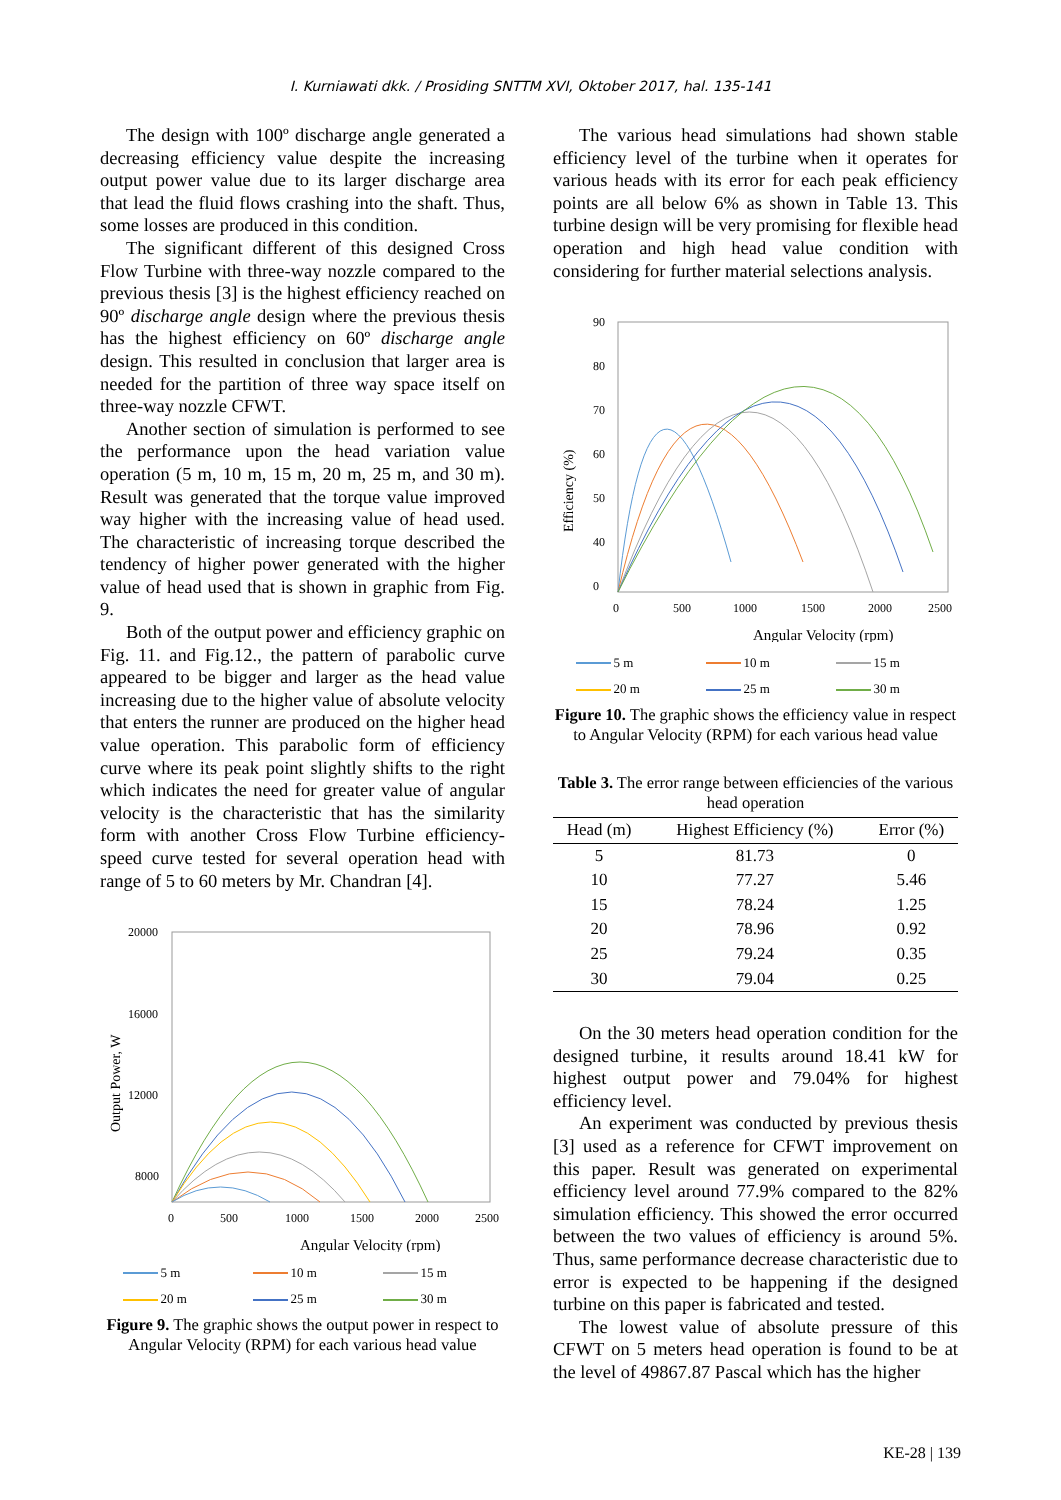I. Kurniawati dkk. / Prosiding SNTTM XVI, Oktober 2017, hal. 135-141
The design with 100º discharge angle generated a decreasing efficiency value despite the increasing output power value due to its larger discharge area that lead the fluid flows crashing into the shaft. Thus, some losses are produced in this condition.
The significant different of this designed Cross Flow Turbine with three-way nozzle compared to the previous thesis [3] is the highest efficiency reached on 90º discharge angle design where the previous thesis has the highest efficiency on 60º discharge angle design. This resulted in conclusion that larger area is needed for the partition of three way space itself on three-way nozzle CFWT.
Another section of simulation is performed to see the performance upon the head variation value operation (5 m, 10 m, 15 m, 20 m, 25 m, and 30 m). Result was generated that the torque value improved way higher with the increasing value of head used. The characteristic of increasing torque described the tendency of higher power generated with the higher value of head used that is shown in graphic from Fig. 9.
Both of the output power and efficiency graphic on Fig. 11. and Fig.12., the pattern of parabolic curve appeared to be bigger and larger as the head value increasing due to the higher value of absolute velocity that enters the runner are produced on the higher head value operation. This parabolic form of efficiency curve where its peak point slightly shifts to the right which indicates the need for greater value of angular velocity is the characteristic that has the similarity form with another Cross Flow Turbine efficiency-speed curve tested for several operation head with range of 5 to 60 meters by Mr. Chandran [4].
Output Power, W
20000
16000
12000
8000
0
500
1000
1500
2000
2500
Angular Velocity (rpm)
5 m 10 m 15 m 20 m 25 m 30 m
Figure 9. The graphic shows the output power in respect to Angular Velocity (RPM) for each various head value
The various head simulations had shown stable efficiency level of the turbine when it operates for various heads with its error for each peak efficiency points are all below 6% as shown in Table 13. This turbine design will be very promising for flexible head operation and high head value condition with considering for further material selections analysis.
Efficiency (%)
90
80
70
60
50
40
0
0
500
1000
1500
2000
2500
Angular Velocity (rpm)
5 m 10 m 15 m 20 m 25 m 30 m
Figure 10. The graphic shows the efficiency value in respect to Angular Velocity (RPM) for each various head value
Table 3. The error range between efficiencies of the various head operation
| Head (m) | Highest Efficiency (%) | Error (%) |
| --- | --- | --- |
| 5 | 81.73 | 0 |
| 10 | 77.27 | 5.46 |
| 15 | 78.24 | 1.25 |
| 20 | 78.96 | 0.92 |
| 25 | 79.24 | 0.35 |
| 30 | 79.04 | 0.25 |
On the 30 meters head operation condition for the designed turbine, it results around 18.41 kW for highest output power and 79.04% for highest efficiency level.
An experiment was conducted by previous thesis [3] used as a reference for CFWT improvement on this paper. Result was generated on experimental efficiency level around 77.9% compared to the 82% simulation efficiency. This showed the error occurred between the two values of efficiency is around 5%. Thus, same performance decrease characteristic due to error is expected to be happening if the designed turbine on this paper is fabricated and tested.
The lowest value of absolute pressure of this CFWT on 5 meters head operation is found to be at the level of 49867.87 Pascal which has the higher
KE-28 | 139